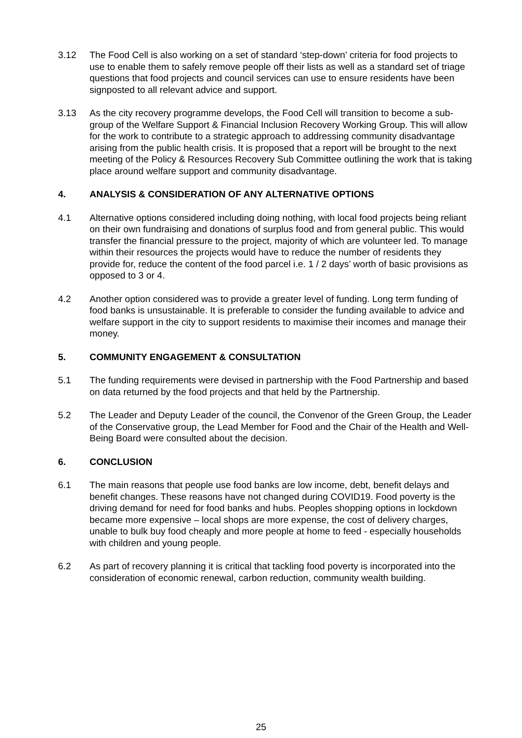3.12 The Food Cell is also working on a set of standard ‘step-down’ criteria for food projects to use to enable them to safely remove people off their lists as well as a standard set of triage questions that food projects and council services can use to ensure residents have been signposted to all relevant advice and support.
3.13 As the city recovery programme develops, the Food Cell will transition to become a sub-group of the Welfare Support & Financial Inclusion Recovery Working Group. This will allow for the work to contribute to a strategic approach to addressing community disadvantage arising from the public health crisis. It is proposed that a report will be brought to the next meeting of the Policy & Resources Recovery Sub Committee outlining the work that is taking place around welfare support and community disadvantage.
4. ANALYSIS & CONSIDERATION OF ANY ALTERNATIVE OPTIONS
4.1 Alternative options considered including doing nothing, with local food projects being reliant on their own fundraising and donations of surplus food and from general public. This would transfer the financial pressure to the project, majority of which are volunteer led. To manage within their resources the projects would have to reduce the number of residents they provide for, reduce the content of the food parcel i.e. 1 / 2 days’ worth of basic provisions as opposed to 3 or 4.
4.2 Another option considered was to provide a greater level of funding. Long term funding of food banks is unsustainable. It is preferable to consider the funding available to advice and welfare support in the city to support residents to maximise their incomes and manage their money.
5. COMMUNITY ENGAGEMENT & CONSULTATION
5.1 The funding requirements were devised in partnership with the Food Partnership and based on data returned by the food projects and that held by the Partnership.
5.2 The Leader and Deputy Leader of the council, the Convenor of the Green Group, the Leader of the Conservative group, the Lead Member for Food and the Chair of the Health and Well-Being Board were consulted about the decision.
6. CONCLUSION
6.1 The main reasons that people use food banks are low income, debt, benefit delays and benefit changes. These reasons have not changed during COVID19. Food poverty is the driving demand for need for food banks and hubs. Peoples shopping options in lockdown became more expensive – local shops are more expense, the cost of delivery charges, unable to bulk buy food cheaply and more people at home to feed - especially households with children and young people.
6.2 As part of recovery planning it is critical that tackling food poverty is incorporated into the consideration of economic renewal, carbon reduction, community wealth building.
25